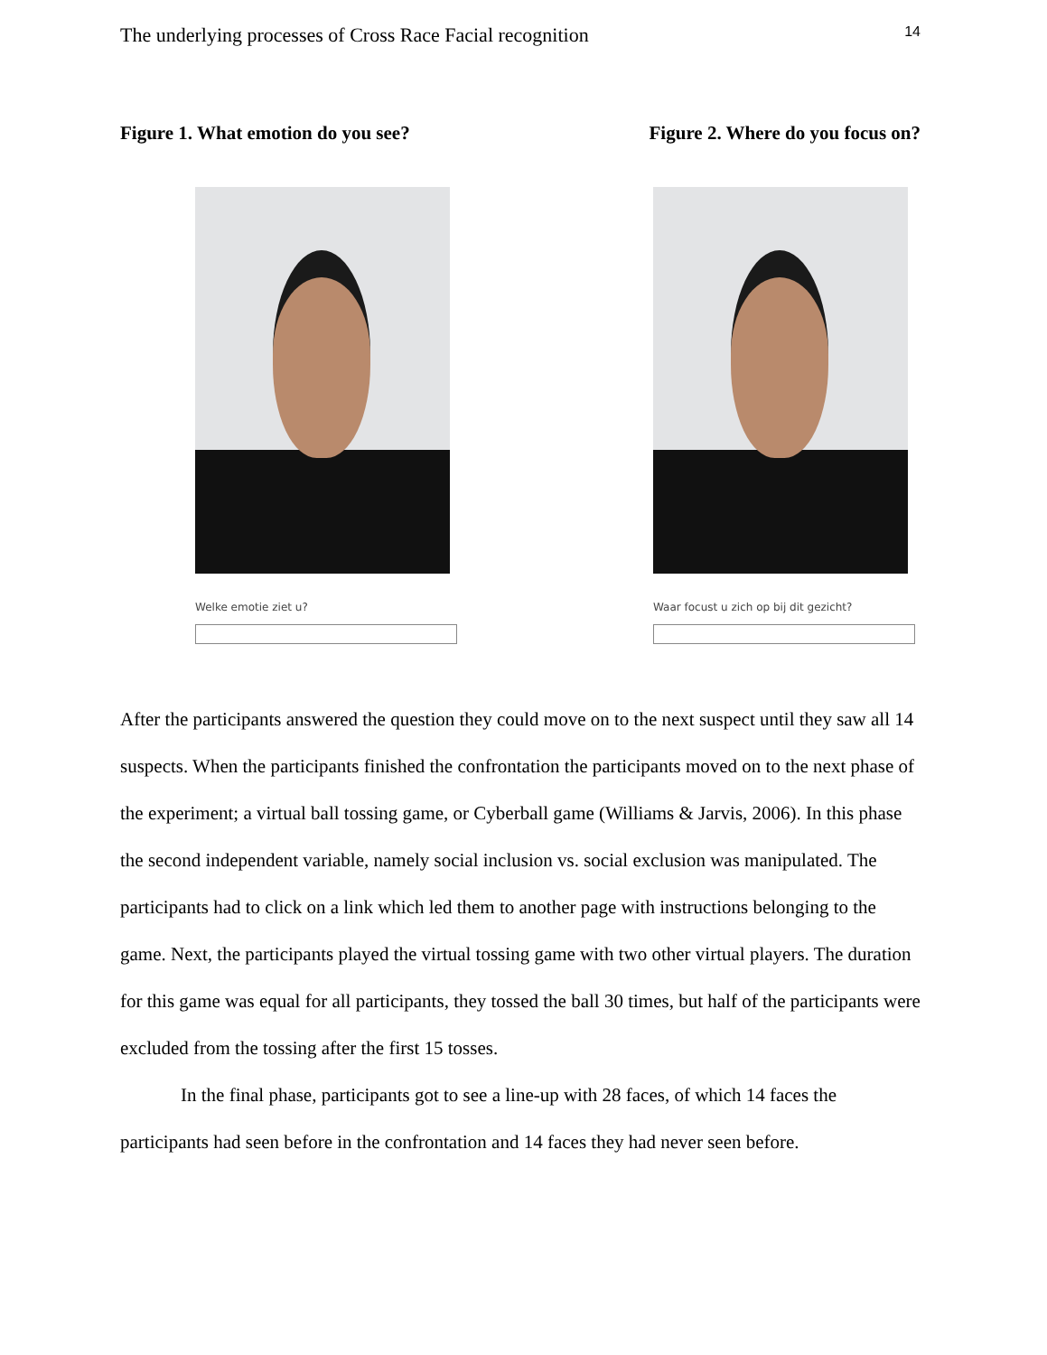The underlying processes of Cross Race Facial recognition 14
Figure 1. What emotion do you see? Figure 2. Where do you focus on?
Welke emotie ziet u?
Waar focust u zich op bij dit gezicht?
After the participants answered the question they could move on to the next suspect until they saw all 14 suspects. When the participants finished the confrontation the participants moved on to the next phase of the experiment; a virtual ball tossing game, or Cyberball game (Williams & Jarvis, 2006). In this phase the second independent variable, namely social inclusion vs. social exclusion was manipulated. The participants had to click on a link which led them to another page with instructions belonging to the game. Next, the participants played the virtual tossing game with two other virtual players. The duration for this game was equal for all participants, they tossed the ball 30 times, but half of the participants were excluded from the tossing after the first 15 tosses.
In the final phase, participants got to see a line-up with 28 faces, of which 14 faces the participants had seen before in the confrontation and 14 faces they had never seen before.